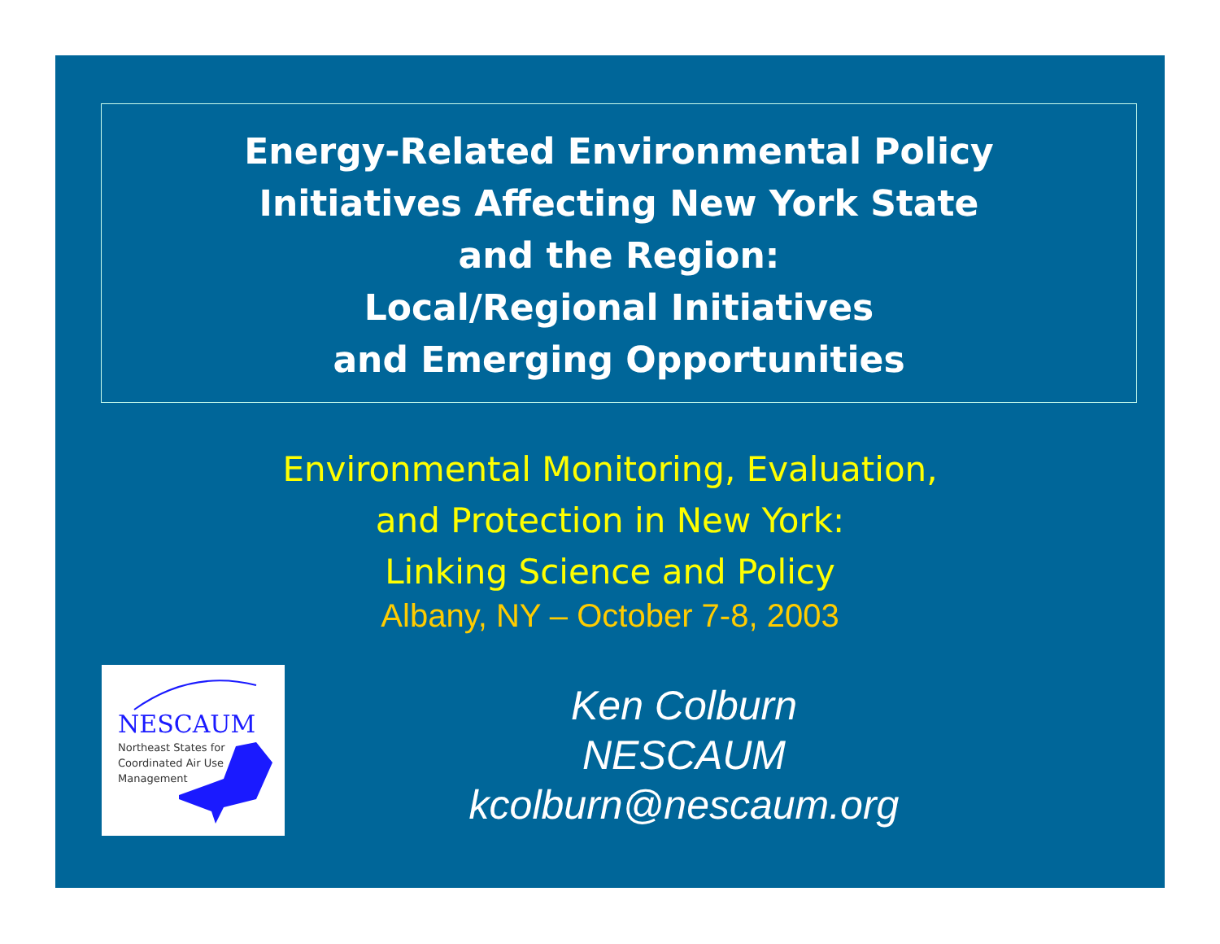Energy-Related Environmental Policy
Initiatives Affecting New York State
and the Region:
Local/Regional Initiatives
and Emerging Opportunities
Environmental Monitoring, Evaluation,
and Protection in New York:
Linking Science and Policy
Albany, NY – October 7-8, 2003
NESCAUM
Northeast States for
Coordinated Air Use
Management
Ken Colburn
NESCAUM
kcolburn@nescaum.org